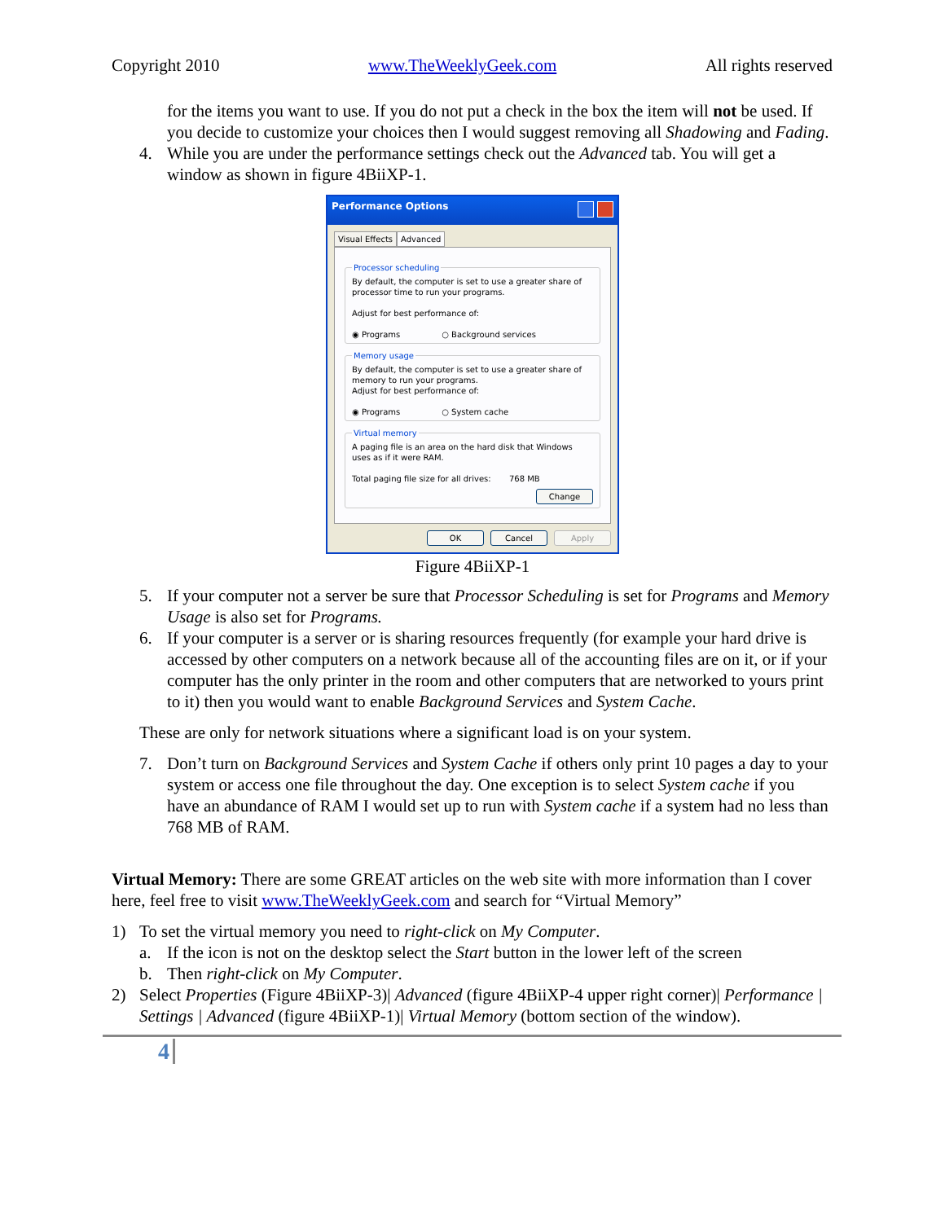Copyright 2010 www.TheWeeklyGeek.com All rights reserved
for the items you want to use. If you do not put a check in the box the item will not be used. If you decide to customize your choices then I would suggest removing all Shadowing and Fading.
4. While you are under the performance settings check out the Advanced tab. You will get a window as shown in figure 4BiiXP-1.
Performance Options
Visual Effects Advanced
Processor schedulingBy default, the computer is set to use a greater share of processor time to run your programs.
Adjust for best performance of:
◉ Programs ○ Background services Memory usageBy default, the computer is set to use a greater share of memory to run your programs.
Adjust for best performance of:
◉ Programs ○ System cache Virtual memoryA paging file is an area on the hard disk that Windows uses as if it were RAM.
Total paging file size for all drives: 768 MB
Change
OK Cancel Apply
Figure 4BiiXP-1
5. If your computer not a server be sure that Processor Scheduling is set for Programs and Memory Usage is also set for Programs.
6. If your computer is a server or is sharing resources frequently (for example your hard drive is accessed by other computers on a network because all of the accounting files are on it, or if your computer has the only printer in the room and other computers that are networked to yours print to it) then you would want to enable Background Services and System Cache.
These are only for network situations where a significant load is on your system.
7. Don’t turn on Background Services and System Cache if others only print 10 pages a day to your system or access one file throughout the day. One exception is to select System cache if you have an abundance of RAM I would set up to run with System cache if a system had no less than 768 MB of RAM.
Virtual Memory: There are some GREAT articles on the web site with more information than I cover here, feel free to visit www.TheWeeklyGeek.com and search for “Virtual Memory”
1) To set the virtual memory you need to right-click on My Computer.
a. If the icon is not on the desktop select the Start button in the lower left of the screen
b. Then right-click on My Computer.
2) Select Properties (Figure 4BiiXP-3)| Advanced (figure 4BiiXP-4 upper right corner)| Performance | Settings | Advanced (figure 4BiiXP-1)| Virtual Memory (bottom section of the window).
4